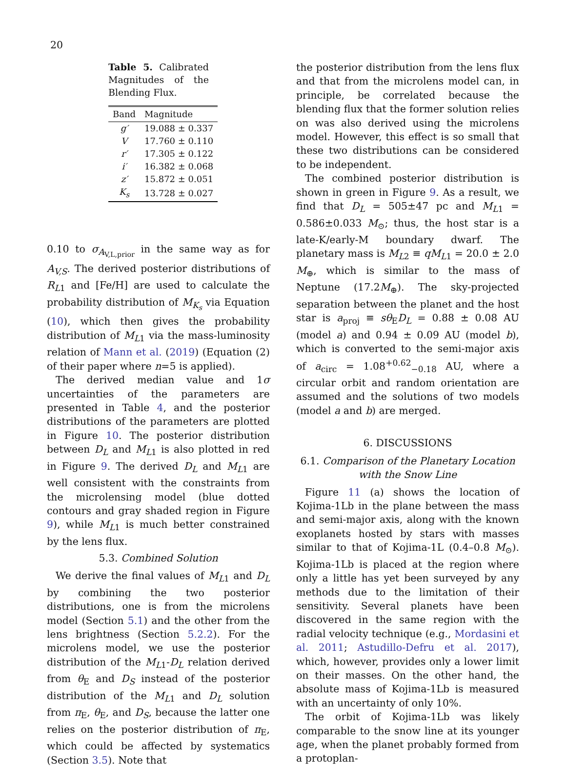20
Table 5. Calibrated Magnitudes of the Blending Flux.
| Band | Magnitude |
| --- | --- |
| g′ | 19.088 ± 0.337 |
| V | 17.760 ± 0.110 |
| r′ | 17.305 ± 0.122 |
| i′ | 16.382 ± 0.068 |
| z′ | 15.872 ± 0.051 |
| K<sub>s</sub> | 13.728 ± 0.027 |
0.10 to σ<sub>A<sub>V,L,prior</sub></sub> in the same way as for A<sub>V,S</sub>. The derived posterior distributions of R<sub>L1</sub> and [Fe/H] are used to calculate the probability distribution of M<sub>K<sub>s</sub></sub> via Equation (10), which then gives the probability distribution of M<sub>L1</sub> via the mass-luminosity relation of Mann et al. (2019) (Equation (2) of their paper where n=5 is applied).
The derived median value and 1σ uncertainties of the parameters are presented in Table 4, and the posterior distributions of the parameters are plotted in Figure 10. The posterior distribution between D<sub>L</sub> and M<sub>L1</sub> is also plotted in red in Figure 9. The derived D<sub>L</sub> and M<sub>L1</sub> are well consistent with the constraints from the microlensing model (blue dotted contours and gray shaded region in Figure 9), while M<sub>L1</sub> is much better constrained by the lens flux.
5.3. Combined Solution
We derive the final values of M<sub>L1</sub> and D<sub>L</sub> by combining the two posterior distributions, one is from the microlens model (Section 5.1) and the other from the lens brightness (Section 5.2.2). For the microlens model, we use the posterior distribution of the M<sub>L1</sub>-D<sub>L</sub> relation derived from θ<sub>E</sub> and D<sub>S</sub> instead of the posterior distribution of the M<sub>L1</sub> and D<sub>L</sub> solution from π<sub>E</sub>, θ<sub>E</sub>, and D<sub>S</sub>, because the latter one relies on the posterior distribution of π<sub>E</sub>, which could be affected by systematics (Section 3.5). Note that
the posterior distribution from the lens flux and that from the microlens model can, in principle, be correlated because the blending flux that the former solution relies on was also derived using the microlens model. However, this effect is so small that these two distributions can be considered to be independent.
The combined posterior distribution is shown in green in Figure 9. As a result, we find that D<sub>L</sub> = 505±47 pc and M<sub>L1</sub> = 0.586±0.033 M<sub>⊙</sub>; thus, the host star is a late-K/early-M boundary dwarf. The planetary mass is M<sub>L2</sub> ≡ qM<sub>L1</sub> = 20.0 ± 2.0 M<sub>⊕</sub>, which is similar to the mass of Neptune (17.2M<sub>⊕</sub>). The sky-projected separation between the planet and the host star is a<sub>proj</sub> ≡ sθ<sub>E</sub>D<sub>L</sub> = 0.88 ± 0.08 AU (model a) and 0.94 ± 0.09 AU (model b), which is converted to the semi-major axis of a<sub>circ</sub> = 1.08<sup>+0.62</sup><sub>−0.18</sub> AU, where a circular orbit and random orientation are assumed and the solutions of two models (model a and b) are merged.
6. DISCUSSIONS
6.1. Comparison of the Planetary Location
with the Snow Line
Figure 11 (a) shows the location of Kojima-1Lb in the plane between the mass and semi-major axis, along with the known exoplanets hosted by stars with masses similar to that of Kojima-1L (0.4–0.8 M<sub>⊙</sub>). Kojima-1Lb is placed at the region where only a little has yet been surveyed by any methods due to the limitation of their sensitivity. Several planets have been discovered in the same region with the radial velocity technique (e.g., Mordasini et al. 2011; Astudillo-Defru et al. 2017), which, however, provides only a lower limit on their masses. On the other hand, the absolute mass of Kojima-1Lb is measured with an uncertainty of only 10%.
The orbit of Kojima-1Lb was likely comparable to the snow line at its younger age, when the planet probably formed from a protoplan-